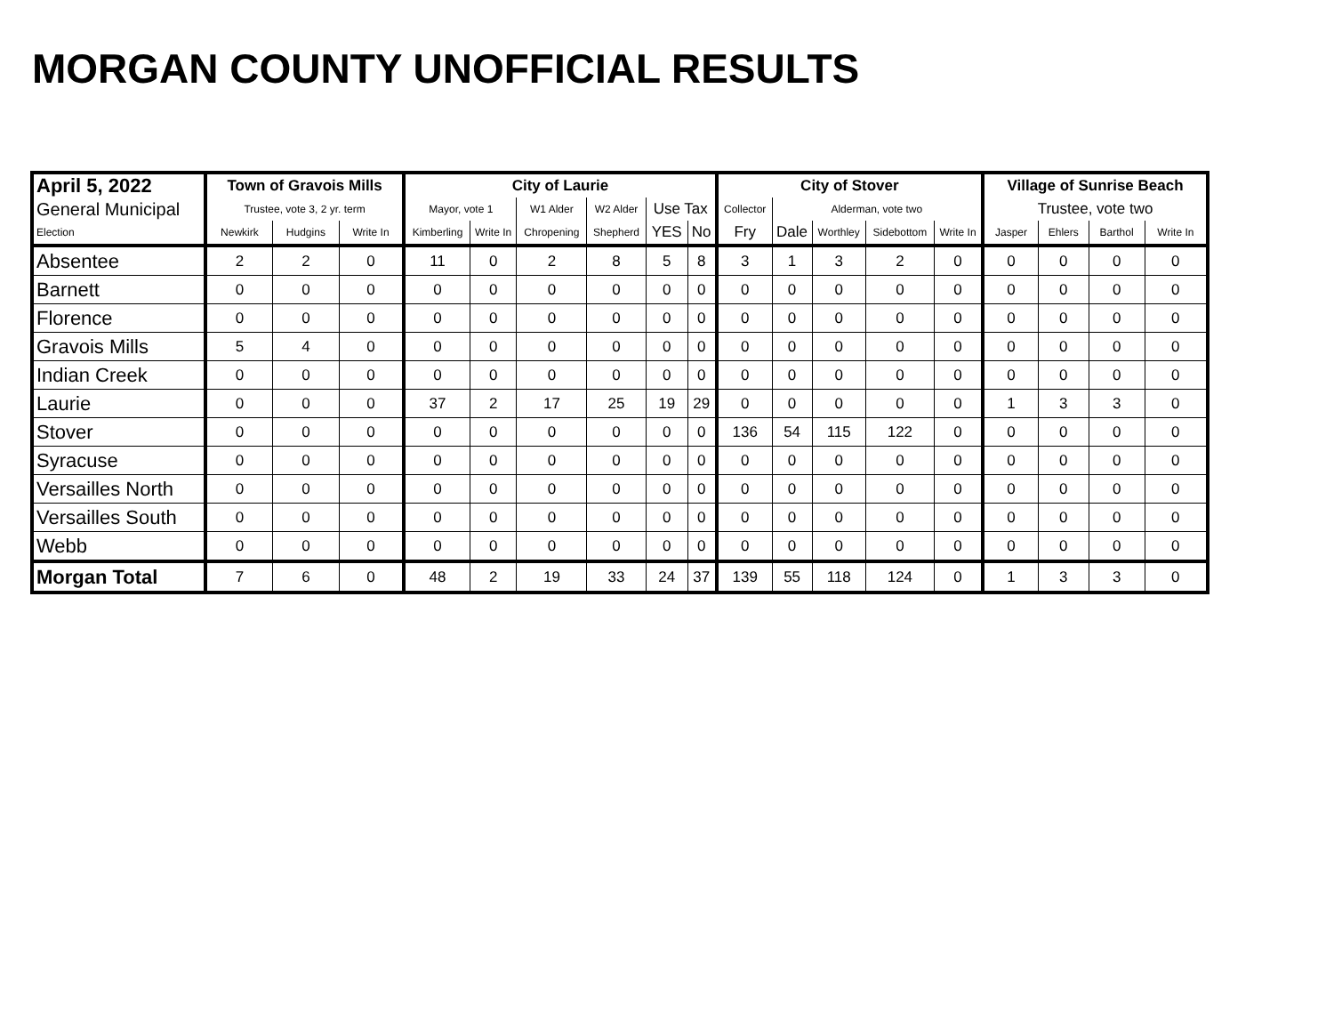MORGAN COUNTY UNOFFICIAL RESULTS
| April 5, 2022 | Town of Gravois Mills | | | City of Laurie | | | | | | City of Stover | | | | | Village of Sunrise Beach | | | |
| --- | --- | --- | --- | --- | --- | --- | --- | --- | --- | --- | --- | --- | --- | --- | --- | --- | --- | --- |
| General Municipal | Trustee, vote 3, 2 yr. term | | | Mayor, vote 1 | | W1 Alder | W2 Alder | Use Tax | | Collector | Alderman, vote two | | | | Trustee, vote two | | | |
| Election | Newkirk | Hudgins | Write In | Kimberling | Write In | Chropening | Shepherd | YES | No | Fry | Dale | Worthley | Sidebottom | Write In | Jasper | Ehlers | Barthol | Write In |
| Absentee | 2 | 2 | 0 | 11 | 0 | 2 | 8 | 5 | 8 | 3 | 1 | 3 | 2 | 0 | 0 | 0 | 0 | 0 |
| Barnett | 0 | 0 | 0 | 0 | 0 | 0 | 0 | 0 | 0 | 0 | 0 | 0 | 0 | 0 | 0 | 0 | 0 | 0 |
| Florence | 0 | 0 | 0 | 0 | 0 | 0 | 0 | 0 | 0 | 0 | 0 | 0 | 0 | 0 | 0 | 0 | 0 | 0 |
| Gravois Mills | 5 | 4 | 0 | 0 | 0 | 0 | 0 | 0 | 0 | 0 | 0 | 0 | 0 | 0 | 0 | 0 | 0 | 0 |
| Indian Creek | 0 | 0 | 0 | 0 | 0 | 0 | 0 | 0 | 0 | 0 | 0 | 0 | 0 | 0 | 0 | 0 | 0 | 0 |
| Laurie | 0 | 0 | 0 | 37 | 2 | 17 | 25 | 19 | 29 | 0 | 0 | 0 | 0 | 0 | 1 | 3 | 3 | 0 |
| Stover | 0 | 0 | 0 | 0 | 0 | 0 | 0 | 0 | 0 | 136 | 54 | 115 | 122 | 0 | 0 | 0 | 0 | 0 |
| Syracuse | 0 | 0 | 0 | 0 | 0 | 0 | 0 | 0 | 0 | 0 | 0 | 0 | 0 | 0 | 0 | 0 | 0 | 0 |
| Versailles North | 0 | 0 | 0 | 0 | 0 | 0 | 0 | 0 | 0 | 0 | 0 | 0 | 0 | 0 | 0 | 0 | 0 | 0 |
| Versailles South | 0 | 0 | 0 | 0 | 0 | 0 | 0 | 0 | 0 | 0 | 0 | 0 | 0 | 0 | 0 | 0 | 0 | 0 |
| Webb | 0 | 0 | 0 | 0 | 0 | 0 | 0 | 0 | 0 | 0 | 0 | 0 | 0 | 0 | 0 | 0 | 0 | 0 |
| Morgan Total | 7 | 6 | 0 | 48 | 2 | 19 | 33 | 24 | 37 | 139 | 55 | 118 | 124 | 0 | 1 | 3 | 3 | 0 |